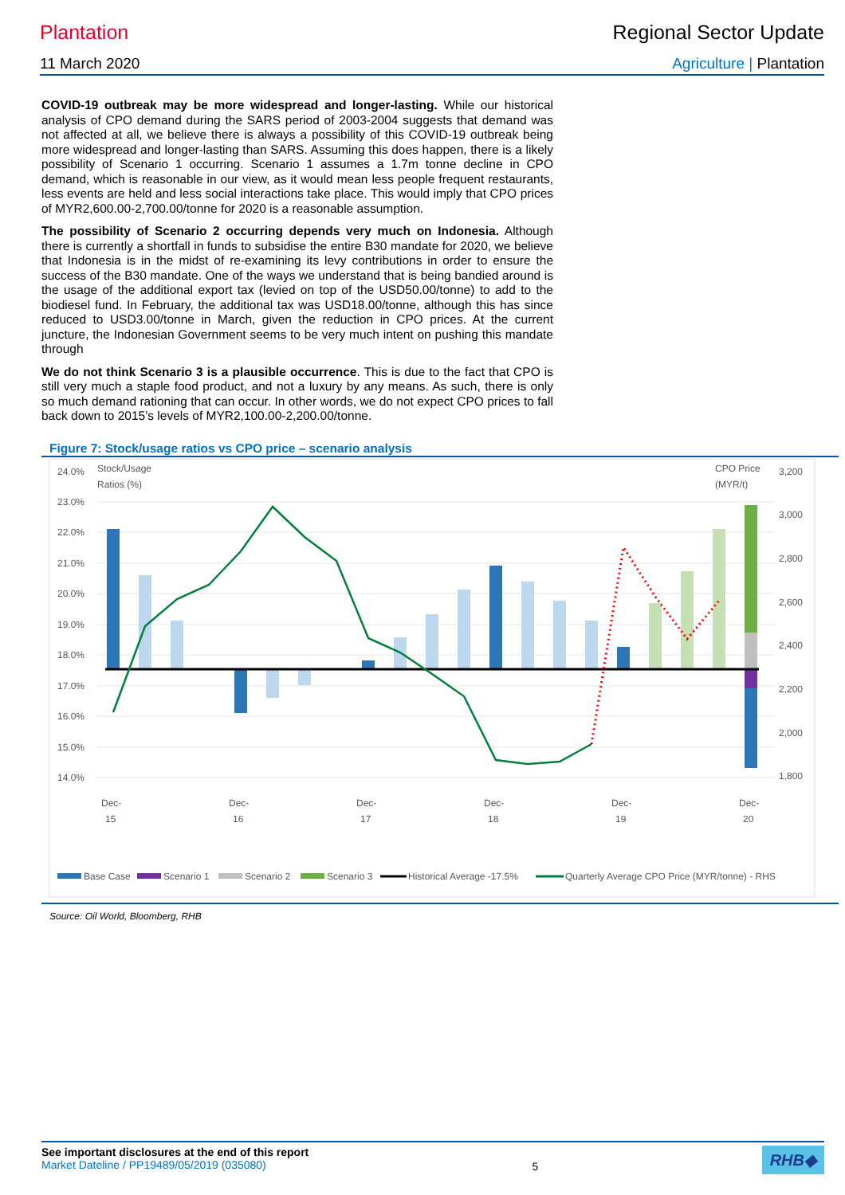Plantation Regional Sector Update
11 March 2020 Agriculture | Plantation
COVID-19 outbreak may be more widespread and longer-lasting. While our historical analysis of CPO demand during the SARS period of 2003-2004 suggests that demand was not affected at all, we believe there is always a possibility of this COVID-19 outbreak being more widespread and longer-lasting than SARS. Assuming this does happen, there is a likely possibility of Scenario 1 occurring. Scenario 1 assumes a 1.7m tonne decline in CPO demand, which is reasonable in our view, as it would mean less people frequent restaurants, less events are held and less social interactions take place. This would imply that CPO prices of MYR2,600.00-2,700.00/tonne for 2020 is a reasonable assumption.
The possibility of Scenario 2 occurring depends very much on Indonesia. Although there is currently a shortfall in funds to subsidise the entire B30 mandate for 2020, we believe that Indonesia is in the midst of re-examining its levy contributions in order to ensure the success of the B30 mandate. One of the ways we understand that is being bandied around is the usage of the additional export tax (levied on top of the USD50.00/tonne) to add to the biodiesel fund. In February, the additional tax was USD18.00/tonne, although this has since reduced to USD3.00/tonne in March, given the reduction in CPO prices. At the current juncture, the Indonesian Government seems to be very much intent on pushing this mandate through
We do not think Scenario 3 is a plausible occurrence. This is due to the fact that CPO is still very much a staple food product, and not a luxury by any means. As such, there is only so much demand rationing that can occur. In other words, we do not expect CPO prices to fall back down to 2015’s levels of MYR2,100.00-2,200.00/tonne.
Figure 7: Stock/usage ratios vs CPO price – scenario analysis
24.0%
23.0%
22.0%
21.0%
20.0%
19.0%
18.0%
17.0%
16.0%
15.0%
14.0%
Stock/Usage
Ratios (%)
CPO Price
(MYR/t)
3,200
3,000
2,800
2,600
2,400
2,200
2,000
1,800
Dec-
15
Dec-
16
Dec-
17
Dec-
18
Dec-
19
Dec-
20
Base Case
Scenario 1
Scenario 2
Scenario 3
Historical Average -17.5%
Quarterly Average CPO Price (MYR/tonne) - RHS
Source: Oil World, Bloomberg, RHB
See important disclosures at the end of this report
Market Dateline / PP19489/05/2019 (035080)
5
RHB◆